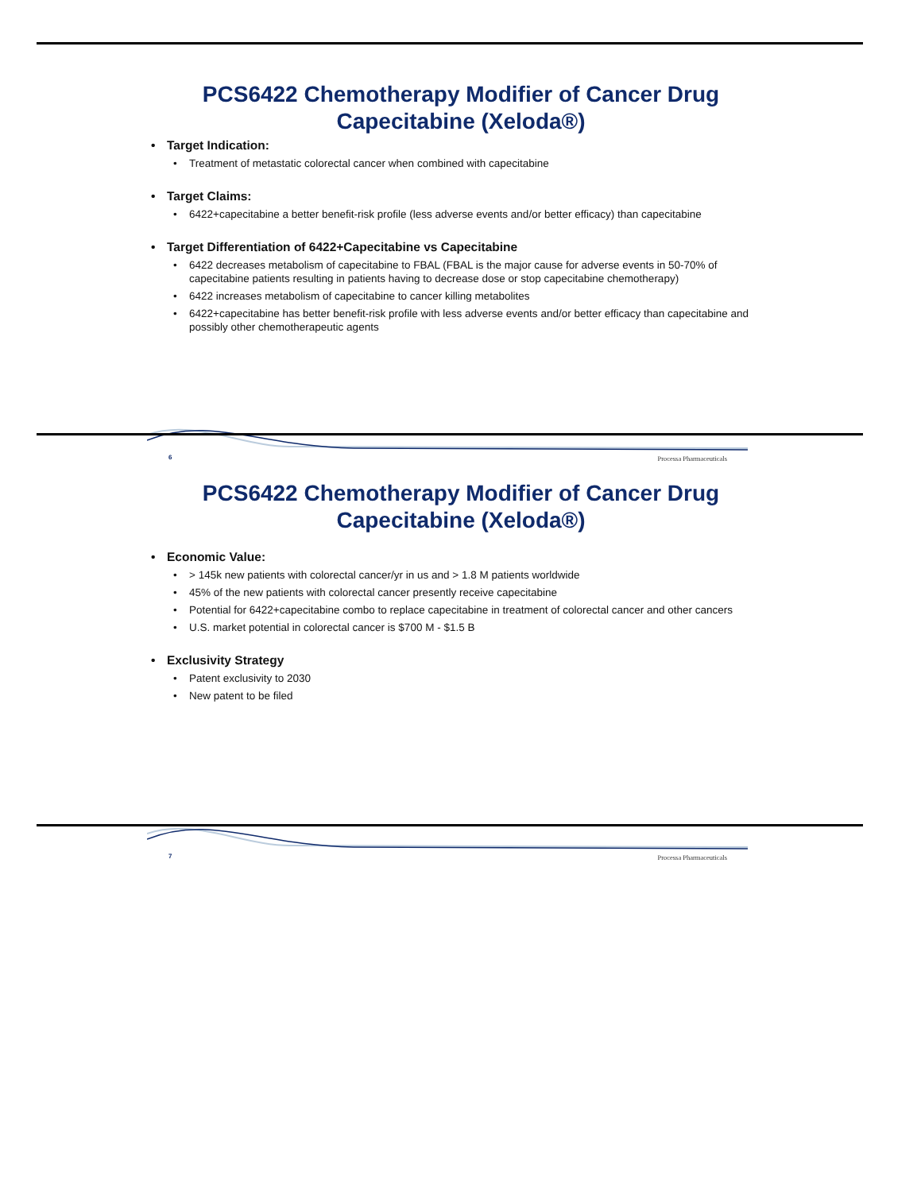PCS6422 Chemotherapy Modifier of Cancer Drug Capecitabine (Xeloda®)
• Target Indication:
• Treatment of metastatic colorectal cancer when combined with capecitabine
• Target Claims:
• 6422+capecitabine a better benefit-risk profile (less adverse events and/or better efficacy) than capecitabine
• Target Differentiation of 6422+Capecitabine vs Capecitabine
• 6422 decreases metabolism of capecitabine to FBAL (FBAL is the major cause for adverse events in 50-70% of capecitabine patients resulting in patients having to decrease dose or stop capecitabine chemotherapy)
• 6422 increases metabolism of capecitabine to cancer killing metabolites
• 6422+capecitabine has better benefit-risk profile with less adverse events and/or better efficacy than capecitabine and possibly other chemotherapeutic agents
6 Processa Pharmaceuticals
PCS6422 Chemotherapy Modifier of Cancer Drug Capecitabine (Xeloda®)
• Economic Value:
• > 145k new patients with colorectal cancer/yr in us and > 1.8 M patients worldwide
• 45% of the new patients with colorectal cancer presently receive capecitabine
• Potential for 6422+capecitabine combo to replace capecitabine in treatment of colorectal cancer and other cancers
• U.S. market potential in colorectal cancer is $700 M - $1.5 B
• Exclusivity Strategy
• Patent exclusivity to 2030
• New patent to be filed
7 Processa Pharmaceuticals